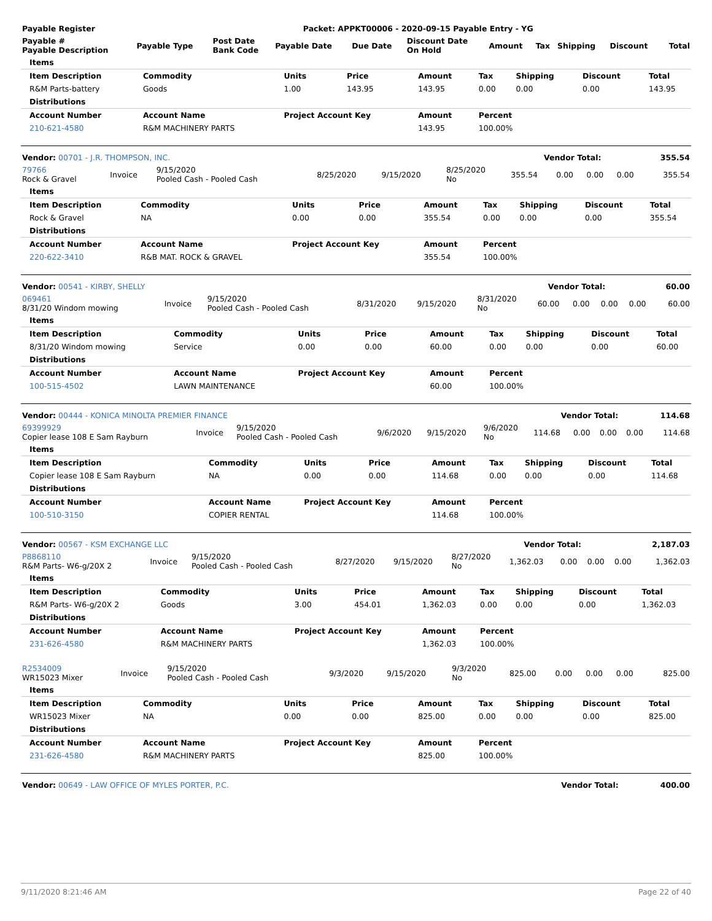| Payable Register | Packet: APPKT00006 - 2020-09-15 Payable Entry - YG | | | | | | | | | |
| --- | --- | --- | --- | --- | --- | --- | --- | --- | --- | --- |
| Payable # Payable Description | Payable Type | Post Date Bank Code | Payable Date | Due Date | Discount Date On Hold | Amount | Tax | Shipping | Discount | Total |
| Items | | | | | | | | |
| --- | --- | --- | --- | --- | --- | --- | --- | --- |
| Item Description | Commodity | Units | Price | Amount | Tax | Shipping | Discount | Total |
| R&M Parts-battery | Goods | 1.00 | 143.95 | 143.95 | 0.00 | 0.00 | 0.00 | 143.95 |
| Distributions | | | | | | | | |
| Account Number | Account Name | Project Account Key | | Amount | Percent | | | |
| 210-621-4580 | R&M MACHINERY PARTS | | | 143.95 | 100.00% | | | |
| Vendor: 00701 - J.R. THOMPSON, INC. | Vendor Total: | 355.54 |
| 79766 Rock & Gravel | Invoice | 9/15/2020 Pooled Cash - Pooled Cash | 8/25/2020 | 9/15/2020 | 8/25/2020 No | 355.54 | 0.00 | 0.00 | 0.00 | 355.54 |
| Items | | | | | | | | |
| --- | --- | --- | --- | --- | --- | --- | --- | --- |
| Item Description | Commodity | Units | Price | Amount | Tax | Shipping | Discount | Total |
| Rock & Gravel | NA | 0.00 | 0.00 | 355.54 | 0.00 | 0.00 | 0.00 | 355.54 |
| Distributions | | | | | | | | |
| Account Number | Account Name | Project Account Key | | Amount | Percent | | | |
| 220-622-3410 | R&B MAT. ROCK & GRAVEL | | | 355.54 | 100.00% | | | |
| Vendor: 00541 - KIRBY, SHELLY | Vendor Total: | 60.00 |
| 069461 8/31/20 Windom mowing | Invoice | 9/15/2020 Pooled Cash - Pooled Cash | 8/31/2020 | 9/15/2020 | 8/31/2020 No | 60.00 | 0.00 | 0.00 | 0.00 | 60.00 |
| Items | | | | | | | | |
| --- | --- | --- | --- | --- | --- | --- | --- | --- |
| Item Description | Commodity | Units | Price | Amount | Tax | Shipping | Discount | Total |
| 8/31/20 Windom mowing | Service | 0.00 | 0.00 | 60.00 | 0.00 | 0.00 | 0.00 | 60.00 |
| Distributions | | | | | | | | |
| Account Number | Account Name | Project Account Key | | Amount | Percent | | | |
| 100-515-4502 | LAWN MAINTENANCE | | | 60.00 | 100.00% | | | |
| Vendor: 00444 - KONICA MINOLTA PREMIER FINANCE | Vendor Total: | 114.68 |
| 69399929 Copier lease 108 E Sam Rayburn | Invoice | 9/15/2020 Pooled Cash - Pooled Cash | 9/6/2020 | 9/15/2020 | 9/6/2020 No | 114.68 | 0.00 | 0.00 | 0.00 | 114.68 |
| Items | | | | | | | | |
| --- | --- | --- | --- | --- | --- | --- | --- | --- |
| Item Description | Commodity | Units | Price | Amount | Tax | Shipping | Discount | Total |
| Copier lease 108 E Sam Rayburn | NA | 0.00 | 0.00 | 114.68 | 0.00 | 0.00 | 0.00 | 114.68 |
| Distributions | | | | | | | | |
| Account Number | Account Name | Project Account Key | | Amount | Percent | | | |
| 100-510-3150 | COPIER RENTAL | | | 114.68 | 100.00% | | | |
| Vendor: 00567 - KSM EXCHANGE LLC | Vendor Total: | 2,187.03 |
| P8868110 R&M Parts- W6-g/20X 2 | Invoice | 9/15/2020 Pooled Cash - Pooled Cash | 8/27/2020 | 9/15/2020 | 8/27/2020 No | 1,362.03 | 0.00 | 0.00 | 0.00 | 1,362.03 |
| Items | | | | | | | | |
| --- | --- | --- | --- | --- | --- | --- | --- | --- |
| Item Description | Commodity | Units | Price | Amount | Tax | Shipping | Discount | Total |
| R&M Parts- W6-g/20X 2 | Goods | 3.00 | 454.01 | 1,362.03 | 0.00 | 0.00 | 0.00 | 1,362.03 |
| Distributions | | | | | | | | |
| Account Number | Account Name | Project Account Key | | Amount | Percent | | | |
| 231-626-4580 | R&M MACHINERY PARTS | | | 1,362.03 | 100.00% | | | |
| R2534009 WR15023 Mixer | Invoice | 9/15/2020 Pooled Cash - Pooled Cash | 9/3/2020 | 9/15/2020 | 9/3/2020 No | 825.00 | 0.00 | 0.00 | 0.00 | 825.00 |
| Items | | | | | | | | |
| --- | --- | --- | --- | --- | --- | --- | --- | --- |
| Item Description | Commodity | Units | Price | Amount | Tax | Shipping | Discount | Total |
| WR15023 Mixer | NA | 0.00 | 0.00 | 825.00 | 0.00 | 0.00 | 0.00 | 825.00 |
| Distributions | | | | | | | | |
| Account Number | Account Name | Project Account Key | | Amount | Percent | | | |
| 231-626-4580 | R&M MACHINERY PARTS | | | 825.00 | 100.00% | | | |
| Vendor: 00649 - LAW OFFICE OF MYLES PORTER, P.C. | Vendor Total: | 400.00 |
9/11/2020 8:21:46 AM Page 22 of 40